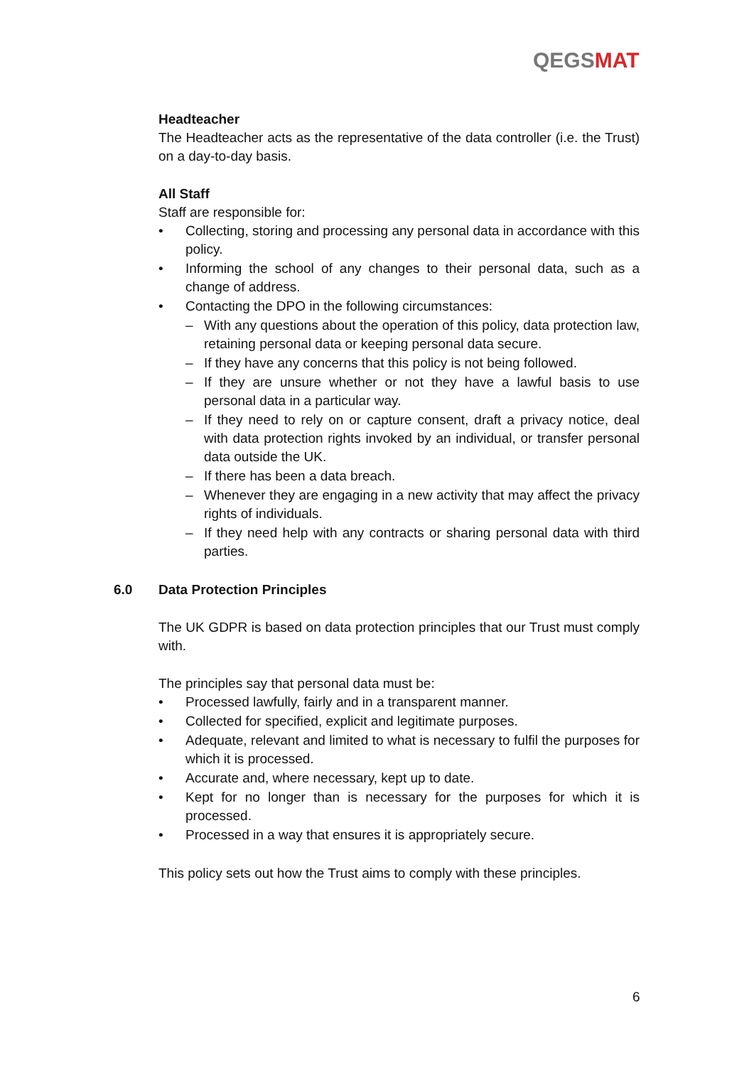QEGSMAT
Headteacher
The Headteacher acts as the representative of the data controller (i.e. the Trust) on a day-to-day basis.
All Staff
Staff are responsible for:
• Collecting, storing and processing any personal data in accordance with this policy.
• Informing the school of any changes to their personal data, such as a change of address.
• Contacting the DPO in the following circumstances:
– With any questions about the operation of this policy, data protection law, retaining personal data or keeping personal data secure.
– If they have any concerns that this policy is not being followed.
– If they are unsure whether or not they have a lawful basis to use personal data in a particular way.
– If they need to rely on or capture consent, draft a privacy notice, deal with data protection rights invoked by an individual, or transfer personal data outside the UK.
– If there has been a data breach.
– Whenever they are engaging in a new activity that may affect the privacy rights of individuals.
– If they need help with any contracts or sharing personal data with third parties.
6.0 Data Protection Principles
The UK GDPR is based on data protection principles that our Trust must comply with.
The principles say that personal data must be:
• Processed lawfully, fairly and in a transparent manner.
• Collected for specified, explicit and legitimate purposes.
• Adequate, relevant and limited to what is necessary to fulfil the purposes for which it is processed.
• Accurate and, where necessary, kept up to date.
• Kept for no longer than is necessary for the purposes for which it is processed.
• Processed in a way that ensures it is appropriately secure.
This policy sets out how the Trust aims to comply with these principles.
6